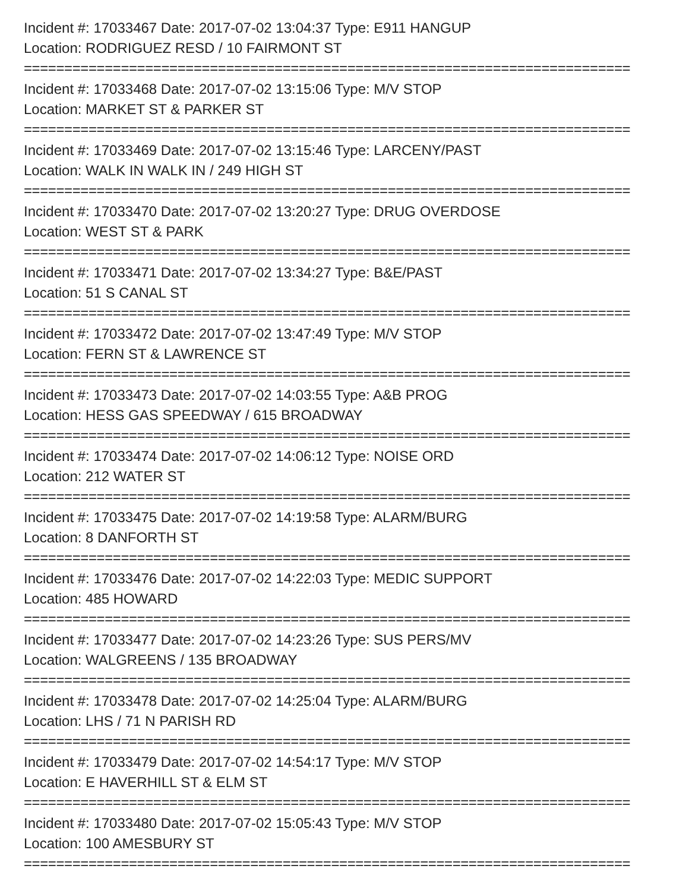Incident #: 17033467 Date: 2017-07-02 13:04:37 Type: E911 HANGUP
Location: RODRIGUEZ RESD / 10 FAIRMONT ST
===========================================================================
Incident #: 17033468 Date: 2017-07-02 13:15:06 Type: M/V STOP
Location: MARKET ST & PARKER ST
===========================================================================
Incident #: 17033469 Date: 2017-07-02 13:15:46 Type: LARCENY/PAST
Location: WALK IN WALK IN / 249 HIGH ST
===========================================================================
Incident #: 17033470 Date: 2017-07-02 13:20:27 Type: DRUG OVERDOSE
Location: WEST ST & PARK
===========================================================================
Incident #: 17033471 Date: 2017-07-02 13:34:27 Type: B&E/PAST
Location: 51 S CANAL ST
===========================================================================
Incident #: 17033472 Date: 2017-07-02 13:47:49 Type: M/V STOP
Location: FERN ST & LAWRENCE ST
===========================================================================
Incident #: 17033473 Date: 2017-07-02 14:03:55 Type: A&B PROG
Location: HESS GAS SPEEDWAY / 615 BROADWAY
===========================================================================
Incident #: 17033474 Date: 2017-07-02 14:06:12 Type: NOISE ORD
Location: 212 WATER ST
===========================================================================
Incident #: 17033475 Date: 2017-07-02 14:19:58 Type: ALARM/BURG
Location: 8 DANFORTH ST
===========================================================================
Incident #: 17033476 Date: 2017-07-02 14:22:03 Type: MEDIC SUPPORT
Location: 485 HOWARD
===========================================================================
Incident #: 17033477 Date: 2017-07-02 14:23:26 Type: SUS PERS/MV
Location: WALGREENS / 135 BROADWAY
===========================================================================
Incident #: 17033478 Date: 2017-07-02 14:25:04 Type: ALARM/BURG
Location: LHS / 71 N PARISH RD
===========================================================================
Incident #: 17033479 Date: 2017-07-02 14:54:17 Type: M/V STOP
Location: E HAVERHILL ST & ELM ST
===========================================================================
Incident #: 17033480 Date: 2017-07-02 15:05:43 Type: M/V STOP
Location: 100 AMESBURY ST
===========================================================================